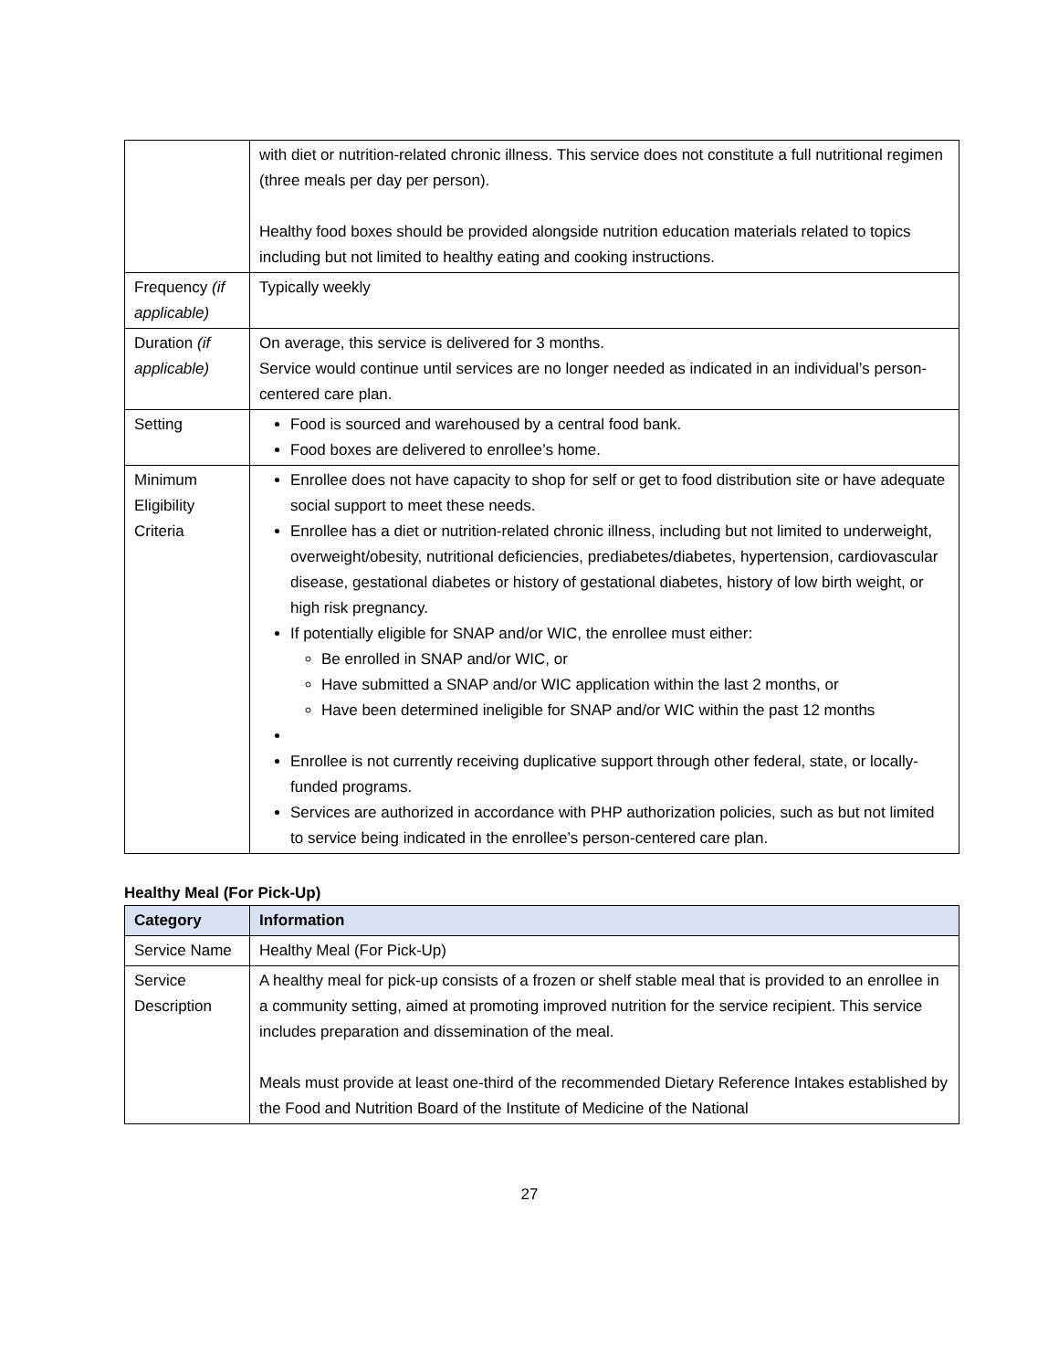| | with diet or nutrition-related chronic illness. This service does not constitute a full nutritional regimen (three meals per day per person). Healthy food boxes should be provided alongside nutrition education materials related to topics including but not limited to healthy eating and cooking instructions. |
| Frequency (if applicable) | Typically weekly |
| Duration (if applicable) | On average, this service is delivered for 3 months. Service would continue until services are no longer needed as indicated in an individual’s person-centered care plan. |
| Setting | Food is sourced and warehoused by a central food bank. Food boxes are delivered to enrollee’s home. |
| Minimum Eligibility Criteria | Enrollee does not have capacity to shop for self or get to food distribution site or have adequate social support to meet these needs. Enrollee has a diet or nutrition-related chronic illness, including but not limited to underweight, overweight/obesity, nutritional deficiencies, prediabetes/diabetes, hypertension, cardiovascular disease, gestational diabetes or history of gestational diabetes, history of low birth weight, or high risk pregnancy. If potentially eligible for SNAP and/or WIC, the enrollee must either: Be enrolled in SNAP and/or WIC, or Have submitted a SNAP and/or WIC application within the last 2 months, or Have been determined ineligible for SNAP and/or WIC within the past 12 months Enrollee is not currently receiving duplicative support through other federal, state, or locally-funded programs. Services are authorized in accordance with PHP authorization policies, such as but not limited to service being indicated in the enrollee’s person-centered care plan. |
Healthy Meal (For Pick-Up)
| Category | Information |
| --- | --- |
| Service Name | Healthy Meal (For Pick-Up) |
| Service Description | A healthy meal for pick-up consists of a frozen or shelf stable meal that is provided to an enrollee in a community setting, aimed at promoting improved nutrition for the service recipient. This service includes preparation and dissemination of the meal. Meals must provide at least one-third of the recommended Dietary Reference Intakes established by the Food and Nutrition Board of the Institute of Medicine of the National |
27